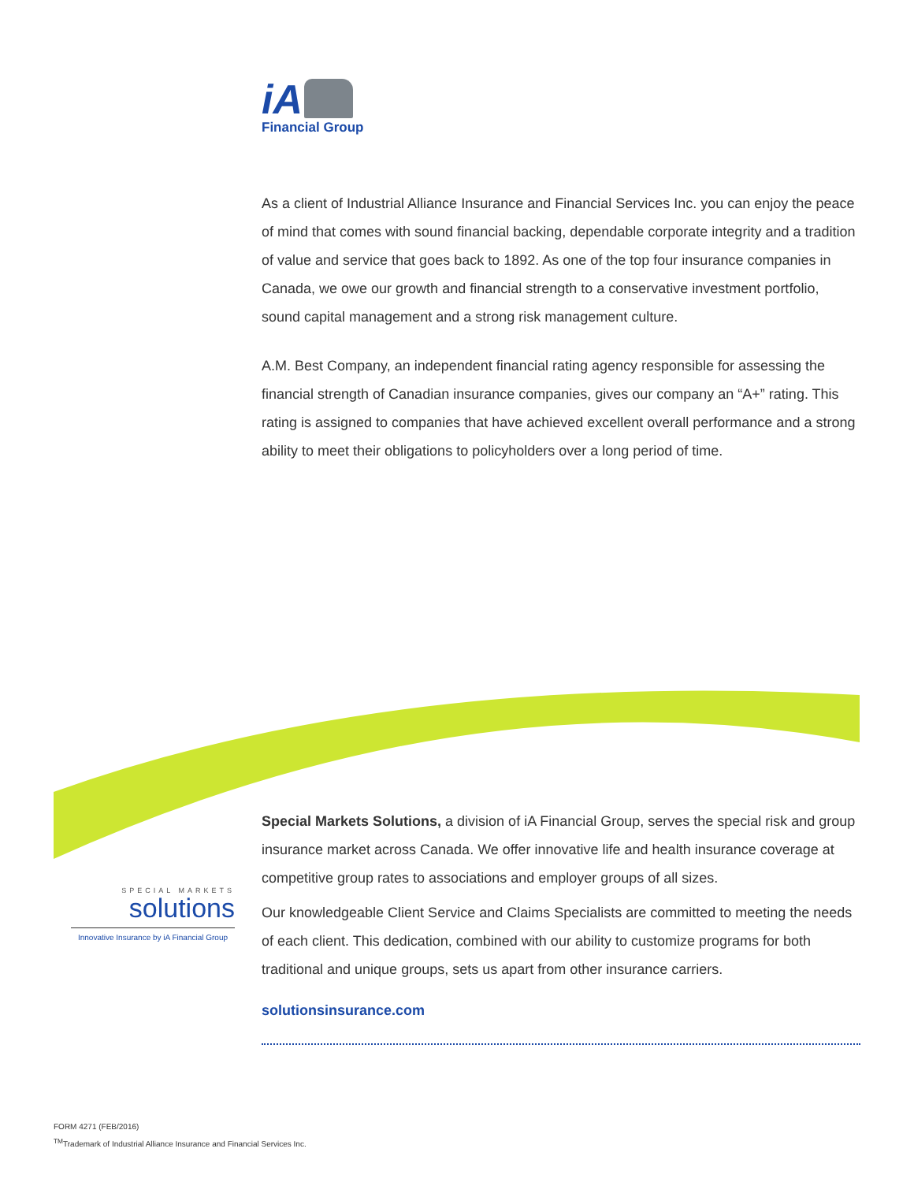iA
Financial Group
As a client of Industrial Alliance Insurance and Financial Services Inc. you can enjoy the peace of mind that comes with sound financial backing, dependable corporate integrity and a tradition of value and service that goes back to 1892. As one of the top four insurance companies in Canada, we owe our growth and financial strength to a conservative investment portfolio, sound capital management and a strong risk management culture.
A.M. Best Company, an independent financial rating agency responsible for assessing the financial strength of Canadian insurance companies, gives our company an “A+” rating. This rating is assigned to companies that have achieved excellent overall performance and a strong ability to meet their obligations to policyholders over a long period of time.
SPECIAL MARKETS
solutions
Innovative Insurance by iA Financial Group
Special Markets Solutions, a division of iA Financial Group, serves the special risk and group insurance market across Canada. We offer innovative life and health insurance coverage at competitive group rates to associations and employer groups of all sizes.
Our knowledgeable Client Service and Claims Specialists are committed to meeting the needs of each client. This dedication, combined with our ability to customize programs for both traditional and unique groups, sets us apart from other insurance carriers.
solutionsinsurance.com
FORM 4271 (FEB/2016)
<sup>TM</sup>Trademark of Industrial Alliance Insurance and Financial Services Inc.